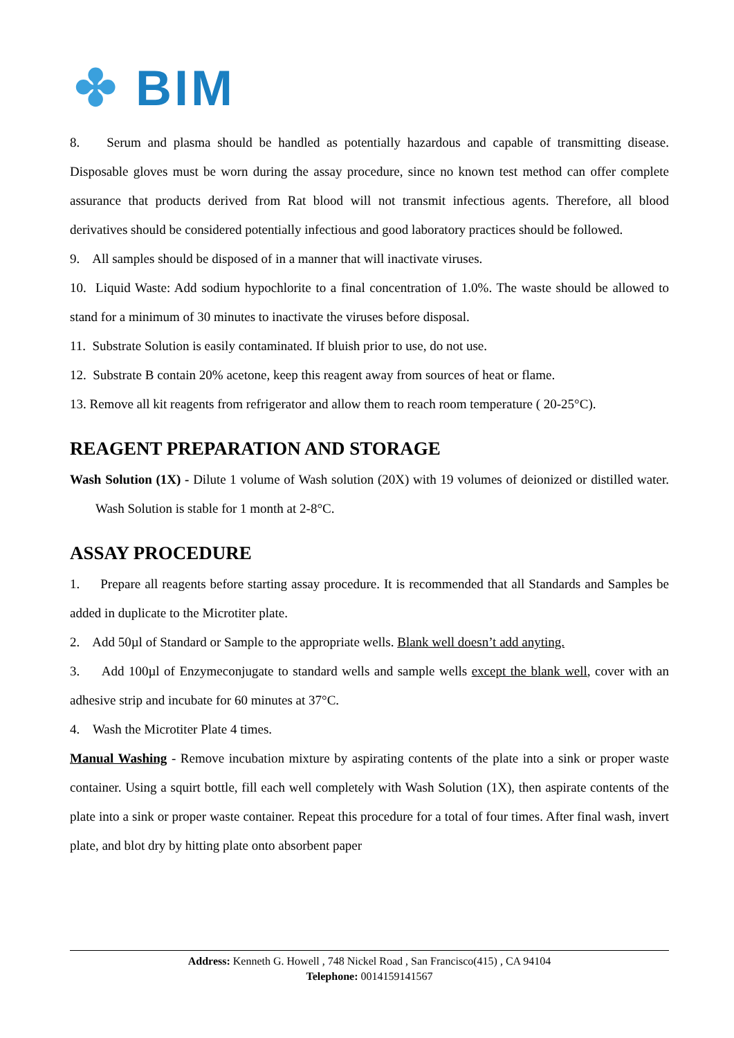✤ BIM
8. Serum and plasma should be handled as potentially hazardous and capable of transmitting disease. Disposable gloves must be worn during the assay procedure, since no known test method can offer complete assurance that products derived from Rat blood will not transmit infectious agents. Therefore, all blood derivatives should be considered potentially infectious and good laboratory practices should be followed.
9. All samples should be disposed of in a manner that will inactivate viruses.
10. Liquid Waste: Add sodium hypochlorite to a final concentration of 1.0%. The waste should be allowed to stand for a minimum of 30 minutes to inactivate the viruses before disposal.
11. Substrate Solution is easily contaminated. If bluish prior to use, do not use.
12. Substrate B contain 20% acetone, keep this reagent away from sources of heat or flame.
13. Remove all kit reagents from refrigerator and allow them to reach room temperature ( 20-25°C).
REAGENT PREPARATION AND STORAGE
Wash Solution (1X) - Dilute 1 volume of Wash solution (20X) with 19 volumes of deionized or distilled water. Wash Solution is stable for 1 month at 2-8°C.
ASSAY PROCEDURE
1. Prepare all reagents before starting assay procedure. It is recommended that all Standards and Samples be added in duplicate to the Microtiter plate.
2. Add 50µl of Standard or Sample to the appropriate wells. Blank well doesn’t add anyting.
3. Add 100µl of Enzymeconjugate to standard wells and sample wells except the blank well, cover with an adhesive strip and incubate for 60 minutes at 37°C.
4. Wash the Microtiter Plate 4 times.
Manual Washing - Remove incubation mixture by aspirating contents of the plate into a sink or proper waste container. Using a squirt bottle, fill each well completely with Wash Solution (1X), then aspirate contents of the plate into a sink or proper waste container. Repeat this procedure for a total of four times. After final wash, invert plate, and blot dry by hitting plate onto absorbent paper
Address: Kenneth G. Howell , 748 Nickel Road , San Francisco(415) , CA 94104
Telephone: 0014159141567